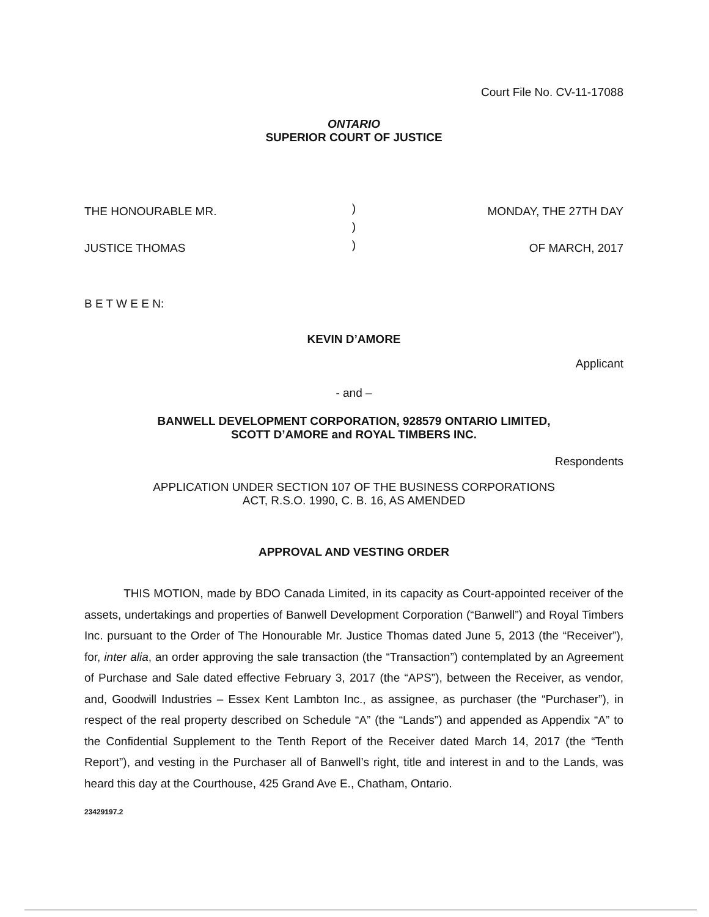Court File No. CV-11-17088
ONTARIO
SUPERIOR COURT OF JUSTICE
THE HONOURABLE MR.
JUSTICE THOMAS
)
)
)
MONDAY, THE 27TH DAY
OF MARCH, 2017
B E T W E E N:
KEVIN D’AMORE
Applicant
- and –
BANWELL DEVELOPMENT CORPORATION, 928579 ONTARIO LIMITED,
SCOTT D’AMORE and ROYAL TIMBERS INC.
Respondents
APPLICATION UNDER SECTION 107 OF THE BUSINESS CORPORATIONS
ACT, R.S.O. 1990, C. B. 16, AS AMENDED
APPROVAL AND VESTING ORDER
THIS MOTION, made by BDO Canada Limited, in its capacity as Court-appointed receiver of the assets, undertakings and properties of Banwell Development Corporation (“Banwell”) and Royal Timbers Inc. pursuant to the Order of The Honourable Mr. Justice Thomas dated June 5, 2013 (the “Receiver”), for, inter alia, an order approving the sale transaction (the “Transaction”) contemplated by an Agreement of Purchase and Sale dated effective February 3, 2017 (the “APS”), between the Receiver, as vendor, and, Goodwill Industries – Essex Kent Lambton Inc., as assignee, as purchaser (the “Purchaser”), in respect of the real property described on Schedule “A” (the “Lands”) and appended as Appendix “A” to the Confidential Supplement to the Tenth Report of the Receiver dated March 14, 2017 (the “Tenth Report”), and vesting in the Purchaser all of Banwell’s right, title and interest in and to the Lands, was heard this day at the Courthouse, 425 Grand Ave E., Chatham, Ontario.
23429197.2